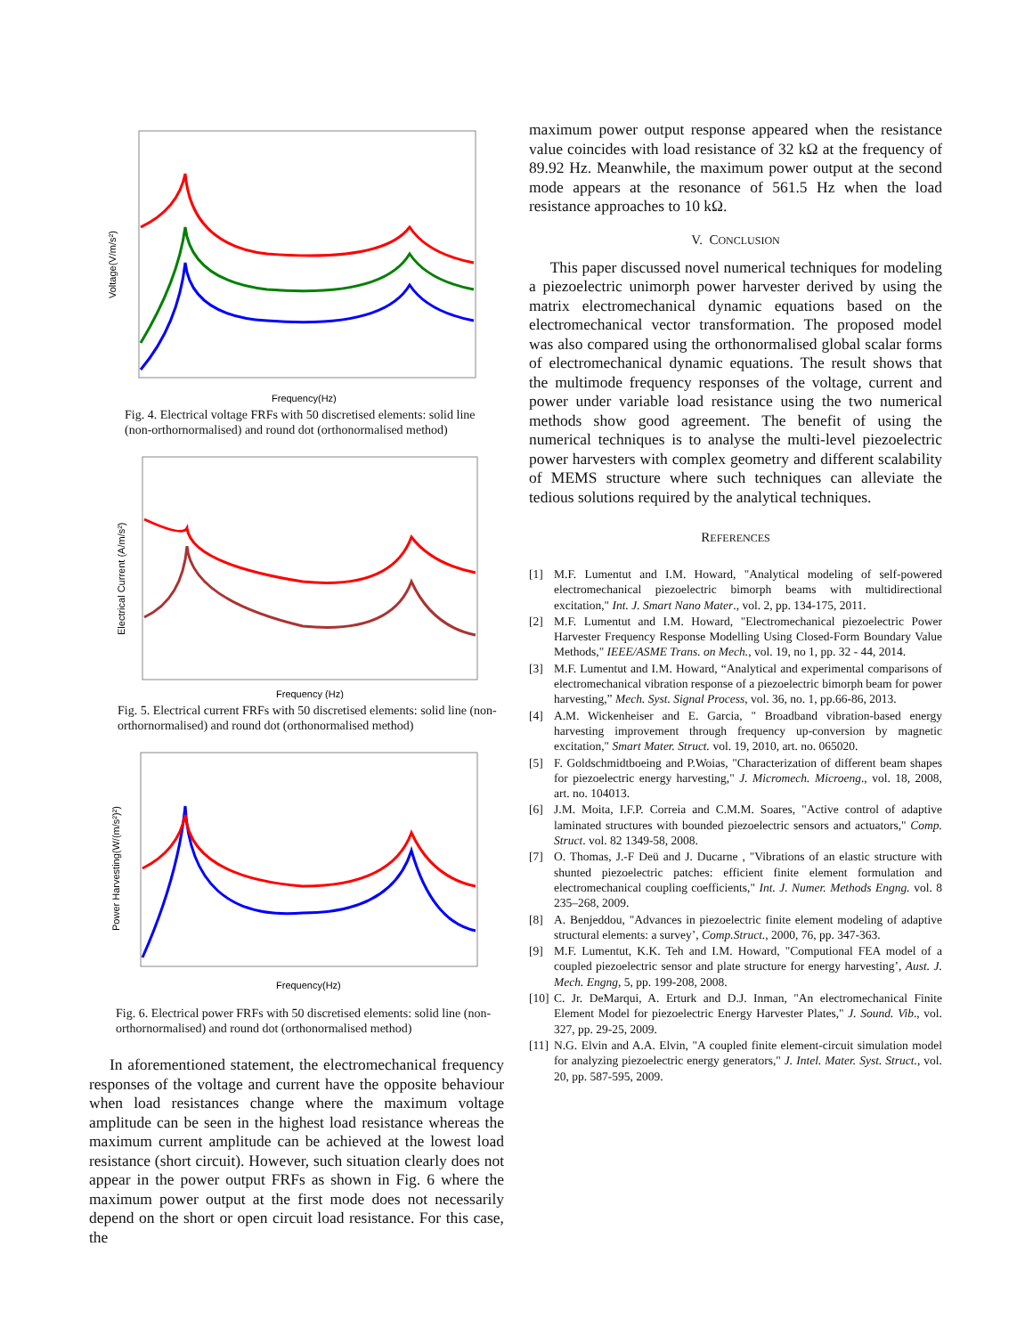Voltage(V/m/s²)
Frequency(Hz)
Fig. 4. Electrical voltage FRFs with 50 discretised elements: solid line (non-orthornormalised) and round dot (orthonormalised method)
Electrical Current (A/m/s²)
Frequency (Hz)
Fig. 5. Electrical current FRFs with 50 discretised elements: solid line (non-orthornormalised) and round dot (orthonormalised method)
Power Harvesting(W/(m/s²)²)
Frequency(Hz)
Fig. 6. Electrical power FRFs with 50 discretised elements: solid line (non-orthornormalised) and round dot (orthonormalised method)
In aforementioned statement, the electromechanical frequency responses of the voltage and current have the opposite behaviour when load resistances change where the maximum voltage amplitude can be seen in the highest load resistance whereas the maximum current amplitude can be achieved at the lowest load resistance (short circuit). However, such situation clearly does not appear in the power output FRFs as shown in Fig. 6 where the maximum power output at the first mode does not necessarily depend on the short or open circuit load resistance. For this case, the
maximum power output response appeared when the resistance value coincides with load resistance of 32 kΩ at the frequency of 89.92 Hz. Meanwhile, the maximum power output at the second mode appears at the resonance of 561.5 Hz when the load resistance approaches to 10 kΩ.
V. CONCLUSION
This paper discussed novel numerical techniques for modeling a piezoelectric unimorph power harvester derived by using the matrix electromechanical dynamic equations based on the electromechanical vector transformation. The proposed model was also compared using the orthonormalised global scalar forms of electromechanical dynamic equations. The result shows that the multimode frequency responses of the voltage, current and power under variable load resistance using the two numerical methods show good agreement. The benefit of using the numerical techniques is to analyse the multi-level piezoelectric power harvesters with complex geometry and different scalability of MEMS structure where such techniques can alleviate the tedious solutions required by the analytical techniques.
REFERENCES
[1] M.F. Lumentut and I.M. Howard, "Analytical modeling of self-powered electromechanical piezoelectric bimorph beams with multidirectional excitation," Int. J. Smart Nano Mater., vol. 2, pp. 134-175, 2011.
[2] M.F. Lumentut and I.M. Howard, "Electromechanical piezoelectric Power Harvester Frequency Response Modelling Using Closed-Form Boundary Value Methods," IEEE/ASME Trans. on Mech., vol. 19, no 1, pp. 32 - 44, 2014.
[3] M.F. Lumentut and I.M. Howard, “Analytical and experimental comparisons of electromechanical vibration response of a piezoelectric bimorph beam for power harvesting,” Mech. Syst. Signal Process, vol. 36, no. 1, pp.66-86, 2013.
[4] A.M. Wickenheiser and E. Garcia, " Broadband vibration-based energy harvesting improvement through frequency up-conversion by magnetic excitation," Smart Mater. Struct. vol. 19, 2010, art. no. 065020.
[5] F. Goldschmidtboeing and P.Woias, "Characterization of different beam shapes for piezoelectric energy harvesting," J. Micromech. Microeng., vol. 18, 2008, art. no. 104013.
[6] J.M. Moita, I.F.P. Correia and C.M.M. Soares, "Active control of adaptive laminated structures with bounded piezoelectric sensors and actuators," Comp. Struct. vol. 82 1349-58, 2008.
[7] O. Thomas, J.-F Deü and J. Ducarne , "Vibrations of an elastic structure with shunted piezoelectric patches: efficient finite element formulation and electromechanical coupling coefficients," Int. J. Numer. Methods Engng. vol. 8 235–268, 2009.
[8] A. Benjeddou, "Advances in piezoelectric finite element modeling of adaptive structural elements: a survey’, Comp.Struct., 2000, 76, pp. 347-363.
[9] M.F. Lumentut, K.K. Teh and I.M. Howard, "Computional FEA model of a coupled piezoelectric sensor and plate structure for energy harvesting’, Aust. J. Mech. Engng, 5, pp. 199-208, 2008.
[10]
C. Jr. DeMarqui, A. Erturk and D.J. Inman, "An electromechanical Finite Element Model for piezoelectric Energy Harvester Plates," J. Sound. Vib., vol. 327, pp. 29-25, 2009.
[11]
N.G. Elvin and A.A. Elvin, "A coupled finite element-circuit simulation model for analyzing piezoelectric energy generators," J. Intel. Mater. Syst. Struct., vol. 20, pp. 587-595, 2009.